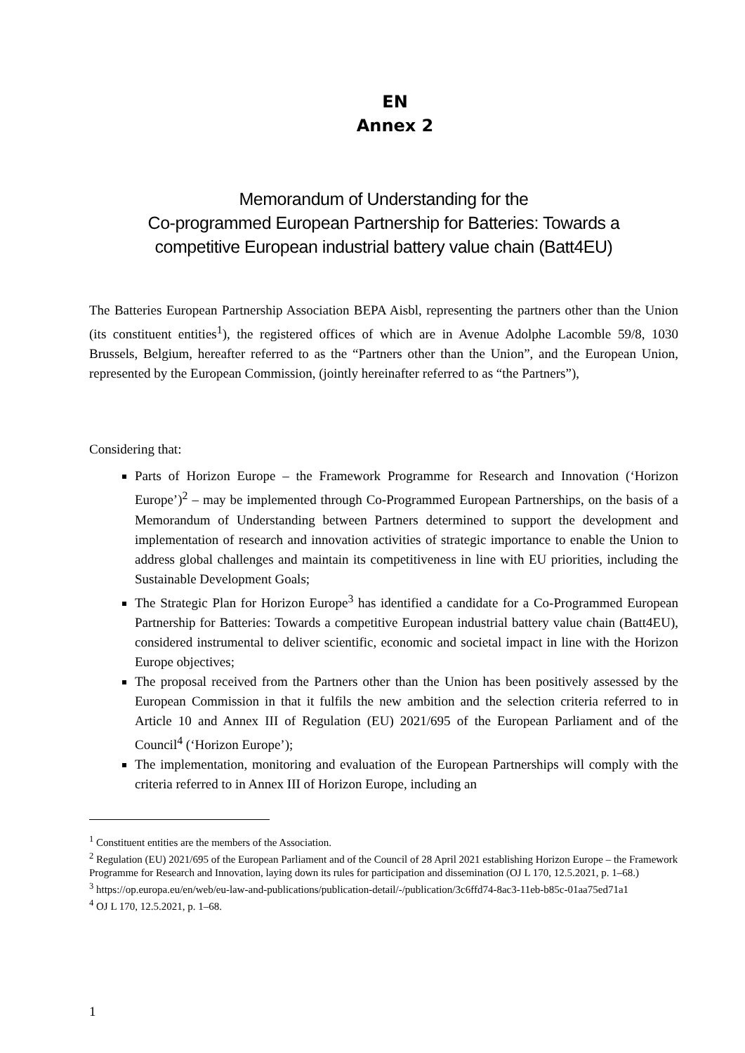EN
Annex 2
Memorandum of Understanding for the
Co-programmed European Partnership for Batteries: Towards a
competitive European industrial battery value chain (Batt4EU)
The Batteries European Partnership Association BEPA Aisbl, representing the partners other than the Union (its constituent entities<sup>1</sup>), the registered offices of which are in Avenue Adolphe Lacomble 59/8, 1030 Brussels, Belgium, hereafter referred to as the “Partners other than the Union”, and the European Union, represented by the European Commission, (jointly hereinafter referred to as “the Partners”),
Considering that:
Parts of Horizon Europe – the Framework Programme for Research and Innovation (‘Horizon Europe’)<sup>2</sup> – may be implemented through Co-Programmed European Partnerships, on the basis of a Memorandum of Understanding between Partners determined to support the development and implementation of research and innovation activities of strategic importance to enable the Union to address global challenges and maintain its competitiveness in line with EU priorities, including the Sustainable Development Goals;
The Strategic Plan for Horizon Europe<sup>3</sup> has identified a candidate for a Co-Programmed European Partnership for Batteries: Towards a competitive European industrial battery value chain (Batt4EU), considered instrumental to deliver scientific, economic and societal impact in line with the Horizon Europe objectives;
The proposal received from the Partners other than the Union has been positively assessed by the European Commission in that it fulfils the new ambition and the selection criteria referred to in Article 10 and Annex III of Regulation (EU) 2021/695 of the European Parliament and of the Council<sup>4</sup> (‘Horizon Europe’);
The implementation, monitoring and evaluation of the European Partnerships will comply with the criteria referred to in Annex III of Horizon Europe, including an
<sup>1</sup> Constituent entities are the members of the Association.
<sup>2</sup> Regulation (EU) 2021/695 of the European Parliament and of the Council of 28 April 2021 establishing Horizon Europe – the Framework Programme for Research and Innovation, laying down its rules for participation and dissemination (OJ L 170, 12.5.2021, p. 1–68.)
<sup>3</sup> https://op.europa.eu/en/web/eu-law-and-publications/publication-detail/-/publication/3c6ffd74-8ac3-11eb-b85c-01aa75ed71a1
<sup>4</sup> OJ L 170, 12.5.2021, p. 1–68.
1